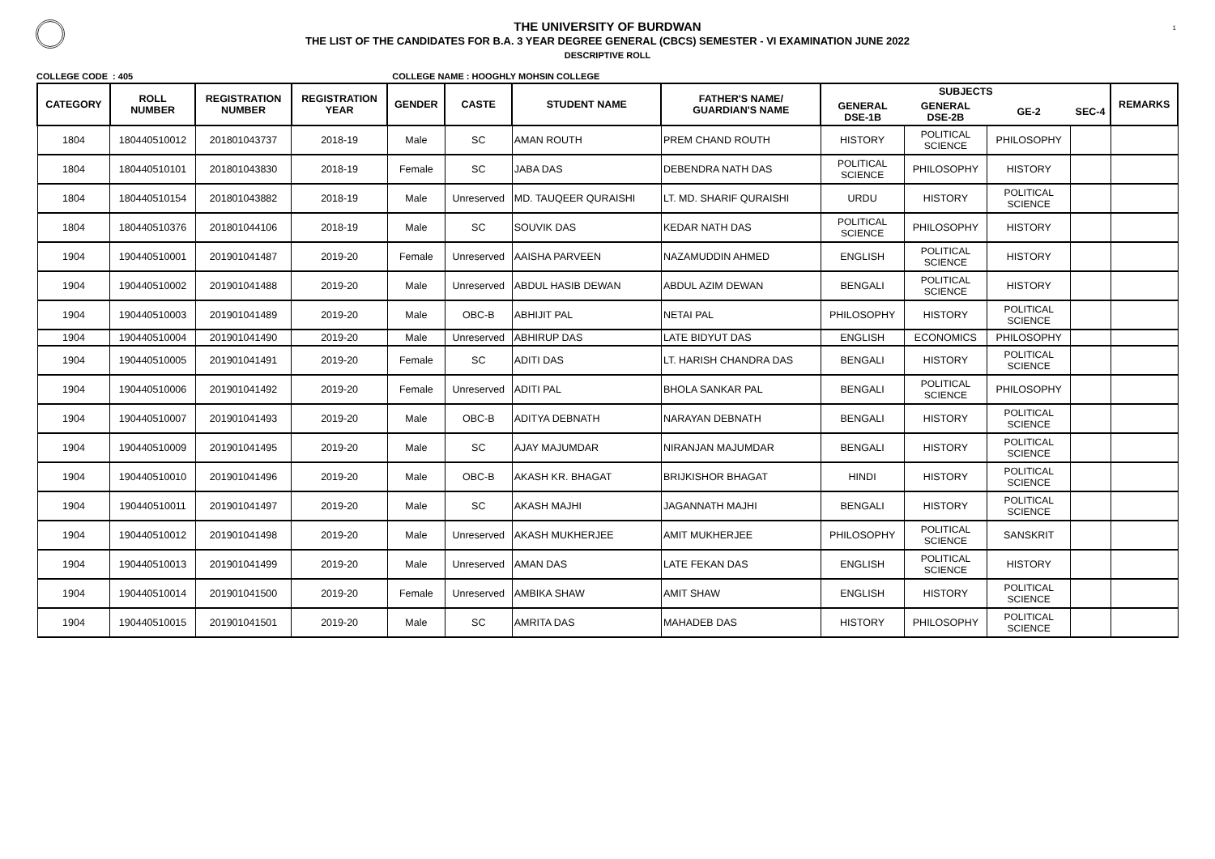1
THE UNIVERSITY OF BURDWAN
THE LIST OF THE CANDIDATES FOR B.A. 3 YEAR DEGREE GENERAL (CBCS) SEMESTER - VI EXAMINATION JUNE 2022
DESCRIPTIVE ROLL
COLLEGE CODE : 405 COLLEGE NAME : HOOGHLY MOHSIN COLLEGE
| CATEGORY | ROLL NUMBER | REGISTRATION NUMBER | REGISTRATION YEAR | GENDER | CASTE | STUDENT NAME | FATHER'S NAME/ GUARDIAN'S NAME | SUBJECTS | | | | REMARKS |
| --- | --- | --- | --- | --- | --- | --- | --- | --- | --- | --- | --- | --- |
| | | | | | | | | GENERAL DSE-1B | GENERAL DSE-2B | GE-2 | SEC-4 | |
| 1804 | 180440510012 | 201801043737 | 2018-19 | Male | SC | AMAN ROUTH | PREM CHAND ROUTH | HISTORY | POLITICAL SCIENCE | PHILOSOPHY | | |
| 1804 | 180440510101 | 201801043830 | 2018-19 | Female | SC | JABA DAS | DEBENDRA NATH DAS | POLITICAL SCIENCE | PHILOSOPHY | HISTORY | | |
| 1804 | 180440510154 | 201801043882 | 2018-19 | Male | Unreserved | MD. TAUQEER QURAISHI | LT. MD. SHARIF QURAISHI | URDU | HISTORY | POLITICAL SCIENCE | | |
| 1804 | 180440510376 | 201801044106 | 2018-19 | Male | SC | SOUVIK DAS | KEDAR NATH DAS | POLITICAL SCIENCE | PHILOSOPHY | HISTORY | | |
| 1904 | 190440510001 | 201901041487 | 2019-20 | Female | Unreserved | AAISHA PARVEEN | NAZAMUDDIN AHMED | ENGLISH | POLITICAL SCIENCE | HISTORY | | |
| 1904 | 190440510002 | 201901041488 | 2019-20 | Male | Unreserved | ABDUL HASIB DEWAN | ABDUL AZIM DEWAN | BENGALI | POLITICAL SCIENCE | HISTORY | | |
| 1904 | 190440510003 | 201901041489 | 2019-20 | Male | OBC-B | ABHIJIT PAL | NETAI PAL | PHILOSOPHY | HISTORY | POLITICAL SCIENCE | | |
| 1904 | 190440510004 | 201901041490 | 2019-20 | Male | Unreserved | ABHIRUP DAS | LATE BIDYUT DAS | ENGLISH | ECONOMICS | PHILOSOPHY | | |
| 1904 | 190440510005 | 201901041491 | 2019-20 | Female | SC | ADITI DAS | LT. HARISH CHANDRA DAS | BENGALI | HISTORY | POLITICAL SCIENCE | | |
| 1904 | 190440510006 | 201901041492 | 2019-20 | Female | Unreserved | ADITI PAL | BHOLA SANKAR PAL | BENGALI | POLITICAL SCIENCE | PHILOSOPHY | | |
| 1904 | 190440510007 | 201901041493 | 2019-20 | Male | OBC-B | ADITYA DEBNATH | NARAYAN DEBNATH | BENGALI | HISTORY | POLITICAL SCIENCE | | |
| 1904 | 190440510009 | 201901041495 | 2019-20 | Male | SC | AJAY MAJUMDAR | NIRANJAN MAJUMDAR | BENGALI | HISTORY | POLITICAL SCIENCE | | |
| 1904 | 190440510010 | 201901041496 | 2019-20 | Male | OBC-B | AKASH KR. BHAGAT | BRIJKISHOR BHAGAT | HINDI | HISTORY | POLITICAL SCIENCE | | |
| 1904 | 190440510011 | 201901041497 | 2019-20 | Male | SC | AKASH MAJHI | JAGANNATH MAJHI | BENGALI | HISTORY | POLITICAL SCIENCE | | |
| 1904 | 190440510012 | 201901041498 | 2019-20 | Male | Unreserved | AKASH MUKHERJEE | AMIT MUKHERJEE | PHILOSOPHY | POLITICAL SCIENCE | SANSKRIT | | |
| 1904 | 190440510013 | 201901041499 | 2019-20 | Male | Unreserved | AMAN DAS | LATE FEKAN DAS | ENGLISH | POLITICAL SCIENCE | HISTORY | | |
| 1904 | 190440510014 | 201901041500 | 2019-20 | Female | Unreserved | AMBIKA SHAW | AMIT SHAW | ENGLISH | HISTORY | POLITICAL SCIENCE | | |
| 1904 | 190440510015 | 201901041501 | 2019-20 | Male | SC | AMRITA DAS | MAHADEB DAS | HISTORY | PHILOSOPHY | POLITICAL SCIENCE | | |